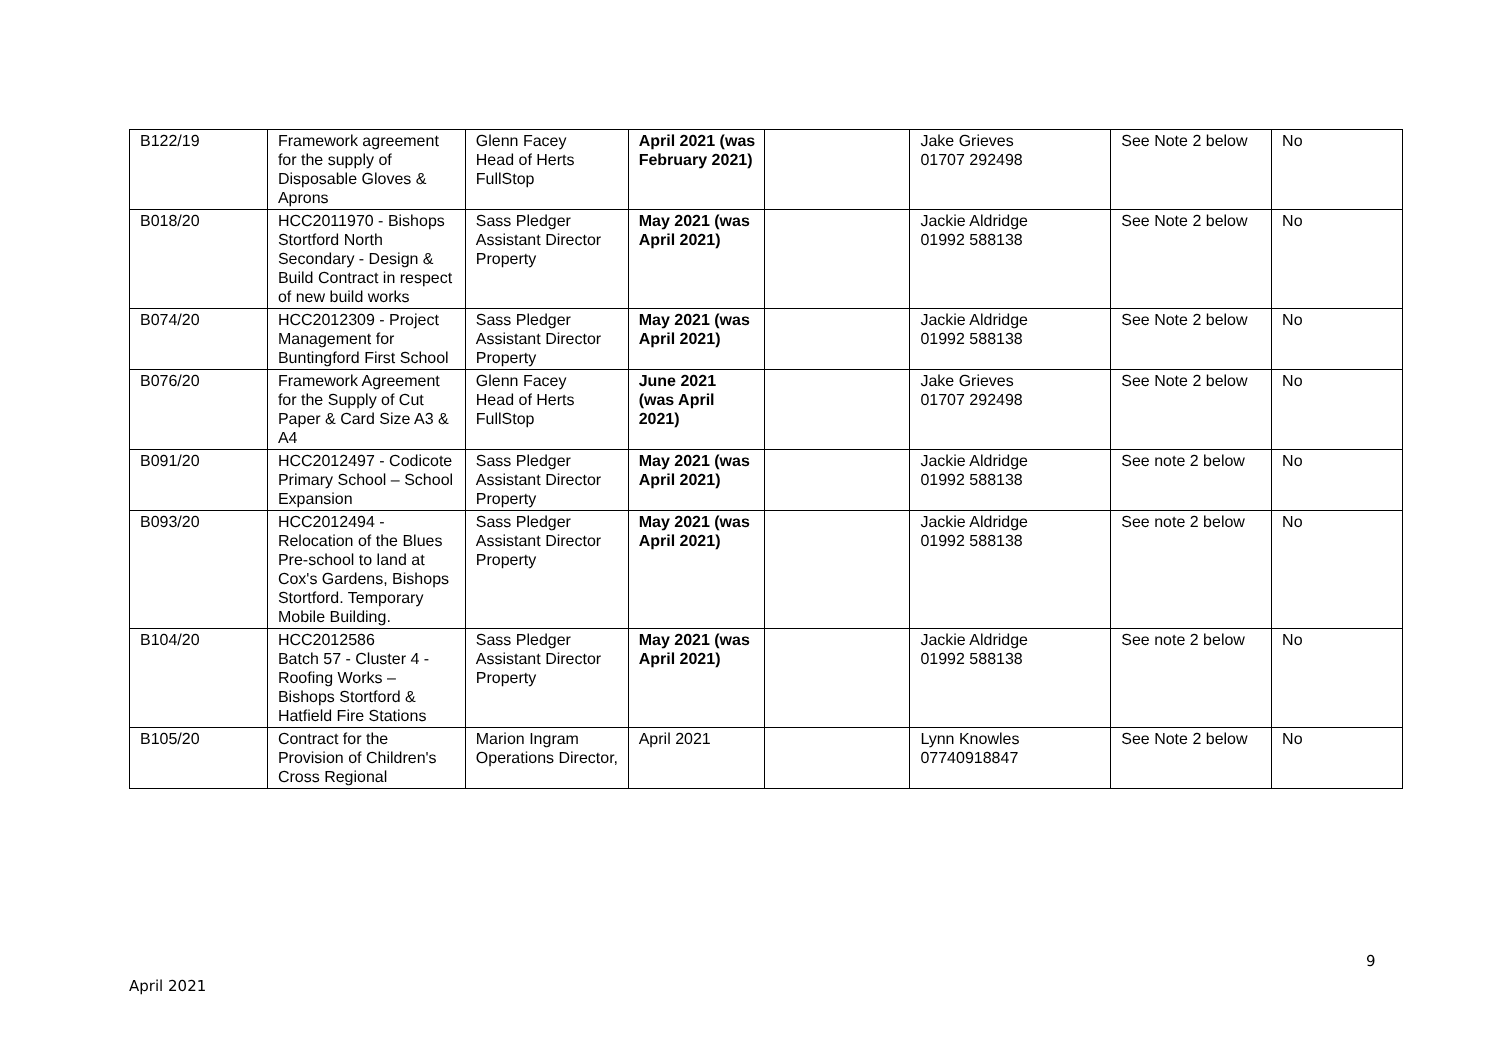| B122/19 | Framework agreement for the supply of Disposable Gloves & Aprons | Glenn Facey Head of Herts FullStop | April 2021 (was February 2021) | | Jake Grieves 01707 292498 | See Note 2 below | No |
| B018/20 | HCC2011970 - Bishops Stortford North Secondary - Design & Build Contract in respect of new build works | Sass Pledger Assistant Director Property | May 2021 (was April 2021) | | Jackie Aldridge 01992 588138 | See Note 2 below | No |
| B074/20 | HCC2012309 - Project Management for Buntingford First School | Sass Pledger Assistant Director Property | May 2021 (was April 2021) | | Jackie Aldridge 01992 588138 | See Note 2 below | No |
| B076/20 | Framework Agreement for the Supply of Cut Paper & Card Size A3 & A4 | Glenn Facey Head of Herts FullStop | June 2021 (was April 2021) | | Jake Grieves 01707 292498 | See Note 2 below | No |
| B091/20 | HCC2012497 - Codicote Primary School – School Expansion | Sass Pledger Assistant Director Property | May 2021 (was April 2021) | | Jackie Aldridge 01992 588138 | See note 2 below | No |
| B093/20 | HCC2012494 - Relocation of the Blues Pre-school to land at Cox's Gardens, Bishops Stortford. Temporary Mobile Building. | Sass Pledger Assistant Director Property | May 2021 (was April 2021) | | Jackie Aldridge 01992 588138 | See note 2 below | No |
| B104/20 | HCC2012586 Batch 57 - Cluster 4 - Roofing Works – Bishops Stortford & Hatfield Fire Stations | Sass Pledger Assistant Director Property | May 2021 (was April 2021) | | Jackie Aldridge 01992 588138 | See note 2 below | No |
| B105/20 | Contract for the Provision of Children's Cross Regional | Marion Ingram Operations Director, | April 2021 | | Lynn Knowles 07740918847 | See Note 2 below | No |
9
April 2021